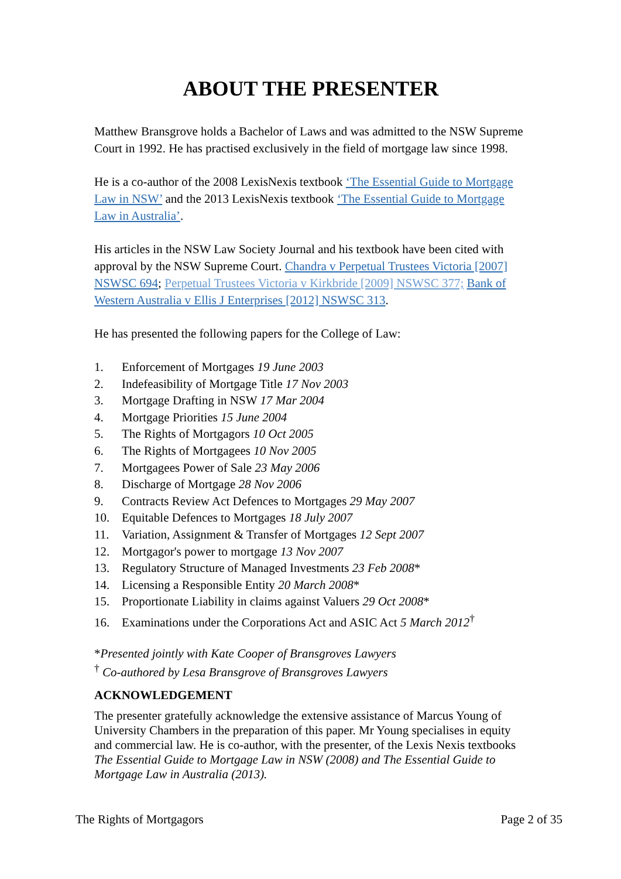ABOUT THE PRESENTER
Matthew Bransgrove holds a Bachelor of Laws and was admitted to the NSW Supreme Court in 1992. He has practised exclusively in the field of mortgage law since 1998.
He is a co-author of the 2008 LexisNexis textbook ‘The Essential Guide to Mortgage Law in NSW’ and the 2013 LexisNexis textbook ‘The Essential Guide to Mortgage Law in Australia’.
His articles in the NSW Law Society Journal and his textbook have been cited with approval by the NSW Supreme Court. Chandra v Perpetual Trustees Victoria [2007] NSWSC 694; Perpetual Trustees Victoria v Kirkbride [2009] NSWSC 377; Bank of Western Australia v Ellis J Enterprises [2012] NSWSC 313.
He has presented the following papers for the College of Law:
1. Enforcement of Mortgages 19 June 2003
2. Indefeasibility of Mortgage Title 17 Nov 2003
3. Mortgage Drafting in NSW 17 Mar 2004
4. Mortgage Priorities 15 June 2004
5. The Rights of Mortgagors 10 Oct 2005
6. The Rights of Mortgagees 10 Nov 2005
7. Mortgagees Power of Sale 23 May 2006
8. Discharge of Mortgage 28 Nov 2006
9. Contracts Review Act Defences to Mortgages 29 May 2007
10. Equitable Defences to Mortgages 18 July 2007
11. Variation, Assignment & Transfer of Mortgages 12 Sept 2007
12. Mortgagor's power to mortgage 13 Nov 2007
13. Regulatory Structure of Managed Investments 23 Feb 2008*
14. Licensing a Responsible Entity 20 March 2008*
15. Proportionate Liability in claims against Valuers 29 Oct 2008*
16. Examinations under the Corporations Act and ASIC Act 5 March 2012<sup>†</sup>
*Presented jointly with Kate Cooper of Bransgroves Lawyers
<sup>†</sup> Co-authored by Lesa Bransgrove of Bransgroves Lawyers
ACKNOWLEDGEMENT
The presenter gratefully acknowledge the extensive assistance of Marcus Young of University Chambers in the preparation of this paper. Mr Young specialises in equity and commercial law. He is co-author, with the presenter, of the Lexis Nexis textbooks The Essential Guide to Mortgage Law in NSW (2008) and The Essential Guide to Mortgage Law in Australia (2013).
The Rights of Mortgagors Page 2 of 35